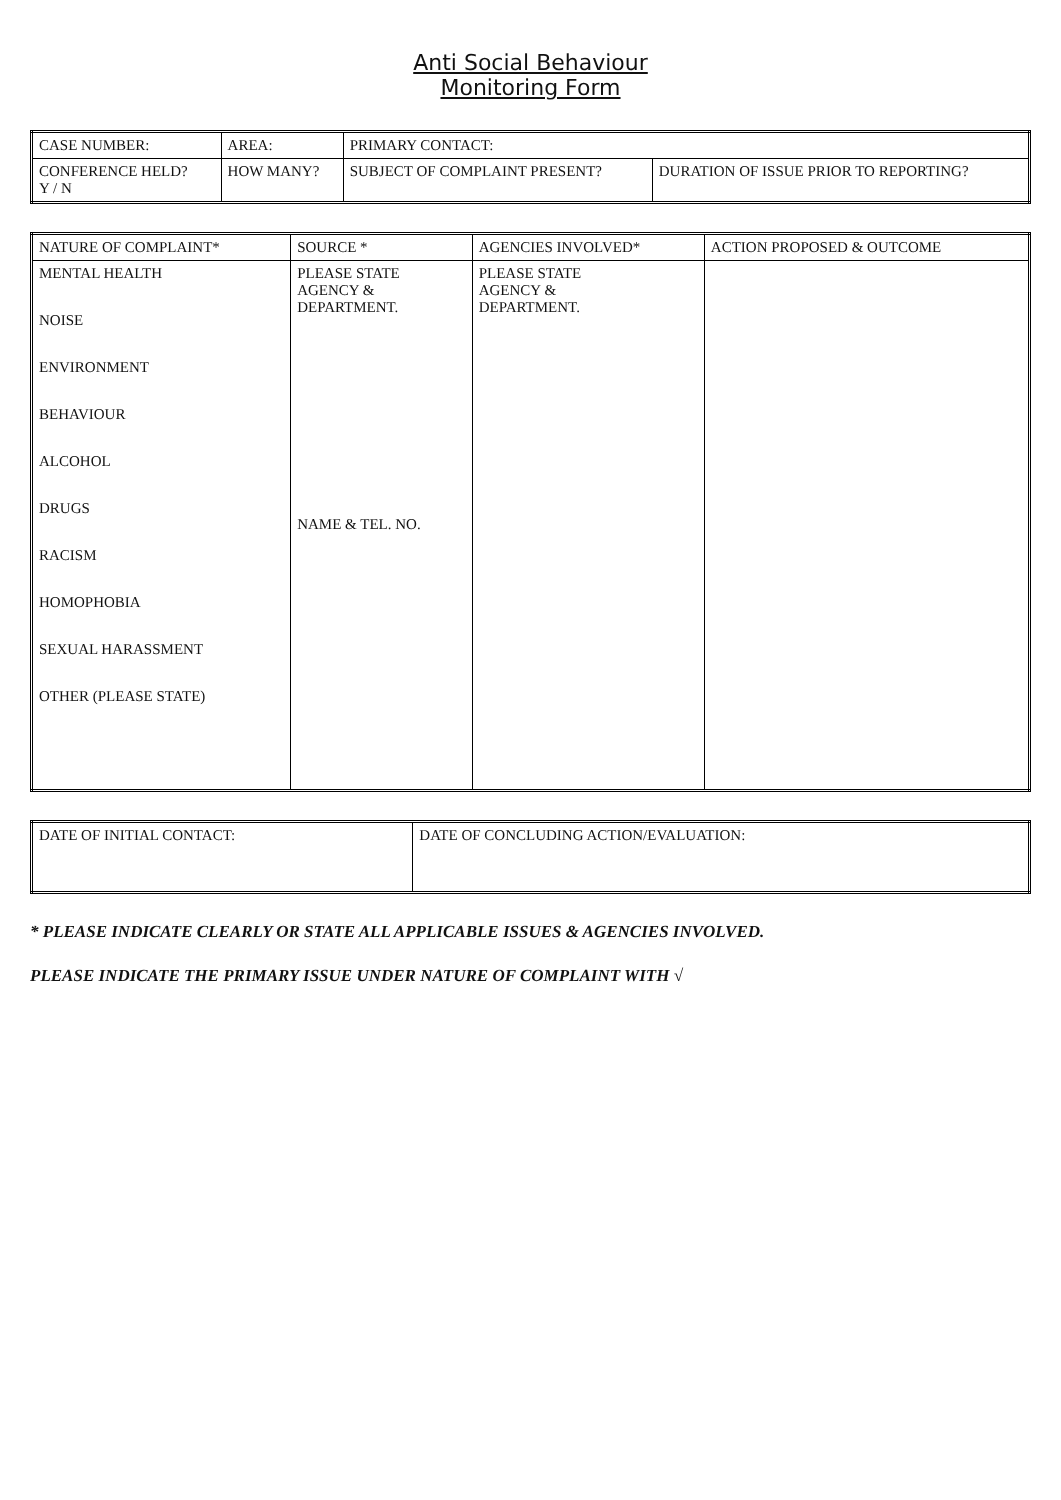Anti Social Behaviour
Monitoring Form
| CASE NUMBER: | AREA: | PRIMARY CONTACT: | |
| CONFERENCE HELD? Y / N | HOW MANY? | SUBJECT OF COMPLAINT PRESENT? | DURATION OF ISSUE PRIOR TO REPORTING? |
| NATURE OF COMPLAINT* | SOURCE * | AGENCIES INVOLVED* | ACTION PROPOSED & OUTCOME |
| --- | --- | --- | --- |
| MENTAL HEALTH NOISE ENVIRONMENT BEHAVIOUR ALCOHOL DRUGS RACISM HOMOPHOBIA SEXUAL HARASSMENT OTHER (PLEASE STATE) | PLEASE STATE AGENCY & DEPARTMENT. NAME & TEL. NO. | PLEASE STATE AGENCY & DEPARTMENT. | |
| DATE OF INITIAL CONTACT: | DATE OF CONCLUDING ACTION/EVALUATION: |
* PLEASE INDICATE CLEARLY OR STATE ALL APPLICABLE ISSUES & AGENCIES INVOLVED.
PLEASE INDICATE THE PRIMARY ISSUE UNDER NATURE OF COMPLAINT WITH √